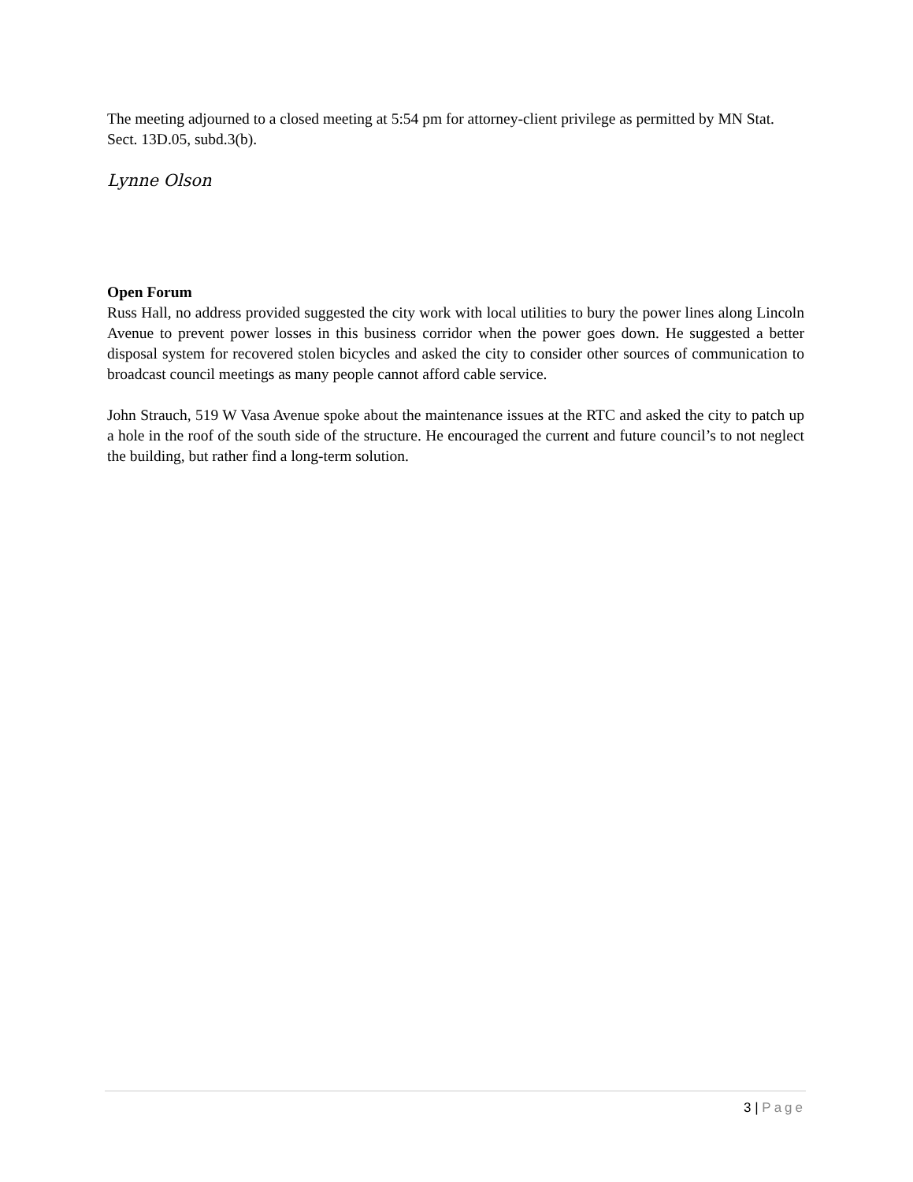The meeting adjourned to a closed meeting at 5:54 pm for attorney-client privilege as permitted by MN Stat. Sect. 13D.05, subd.3(b).
Lynne Olson
Open Forum
Russ Hall, no address provided suggested the city work with local utilities to bury the power lines along Lincoln Avenue to prevent power losses in this business corridor when the power goes down. He suggested a better disposal system for recovered stolen bicycles and asked the city to consider other sources of communication to broadcast council meetings as many people cannot afford cable service.
John Strauch, 519 W Vasa Avenue spoke about the maintenance issues at the RTC and asked the city to patch up a hole in the roof of the south side of the structure. He encouraged the current and future council’s to not neglect the building, but rather find a long-term solution.
3 | Page